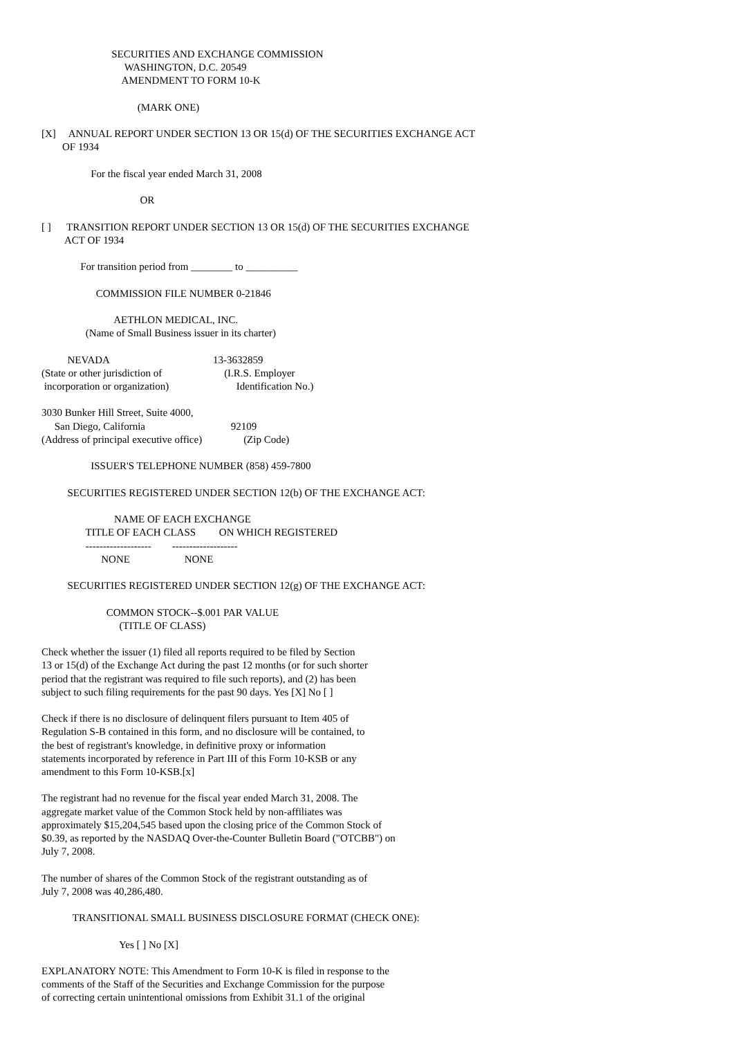SECURITIES AND EXCHANGE COMMISSION
                                WASHINGTON, D.C. 20549
                               AMENDMENT TO FORM 10-K

                                     (MARK ONE)

[X]     ANNUAL REPORT UNDER SECTION 13 OR 15(d) OF THE SECURITIES EXCHANGE ACT
        OF 1934

                   For the fiscal year ended March 31, 2008

                                      OR

[ ]      TRANSITION REPORT UNDER SECTION 13 OR 15(d) OF THE SECURITIES EXCHANGE
         ACT OF 1934

               For transition period from ________ to __________

                     COMMISSION FILE NUMBER 0-21846

                            AETHLON MEDICAL, INC.
                 (Name of Small Business issuer in its charter)

          NEVADA                                        13-3632859
(State or other jurisdiction of                        (I.R.S. Employer
 incorporation or organization)                          Identification No.)

3030 Bunker Hill Street, Suite 4000,
     San Diego, California                                 92109
(Address of principal executive office)                (Zip Code)

                   ISSUER'S TELEPHONE NUMBER (858) 459-7800

          SECURITIES REGISTERED UNDER SECTION 12(b) OF THE EXCHANGE ACT:

                            NAME OF EACH EXCHANGE
                 TITLE OF EACH CLASS         ON WHICH REGISTERED
                 -------------------        -------------------
                       NONE                     NONE

          SECURITIES REGISTERED UNDER SECTION 12(g) OF THE EXCHANGE ACT:

                         COMMON STOCK--$.001 PAR VALUE
                              (TITLE OF CLASS)

Check whether the issuer (1) filed all reports required to be filed by Section
13 or 15(d) of the Exchange Act during the past 12 months (or for such shorter
period that the registrant was required to file such reports), and (2) has been
subject to such filing requirements for the past 90 days. Yes [X] No [ ]

Check if there is no disclosure of delinquent filers pursuant to Item 405 of
Regulation S-B contained in this form, and no disclosure will be contained, to
the best of registrant's knowledge, in definitive proxy or information
statements incorporated by reference in Part III of this Form 10-KSB or any
amendment to this Form 10-KSB.[x]

The registrant had no revenue for the fiscal year ended March 31, 2008. The
aggregate market value of the Common Stock held by non-affiliates was
approximately $15,204,545 based upon the closing price of the Common Stock of
$0.39, as reported by the NASDAQ Over-the-Counter Bulletin Board ("OTCBB") on
July 7, 2008.

The number of shares of the Common Stock of the registrant outstanding as of
July 7, 2008 was 40,286,480.

            TRANSITIONAL SMALL BUSINESS DISCLOSURE FORMAT (CHECK ONE):

                              Yes [ ] No [X]

EXPLANATORY NOTE: This Amendment to Form 10-K is filed in response to the
comments of the Staff of the Securities and Exchange Commission for the purpose
of correcting certain unintentional omissions from Exhibit 31.1 of the original